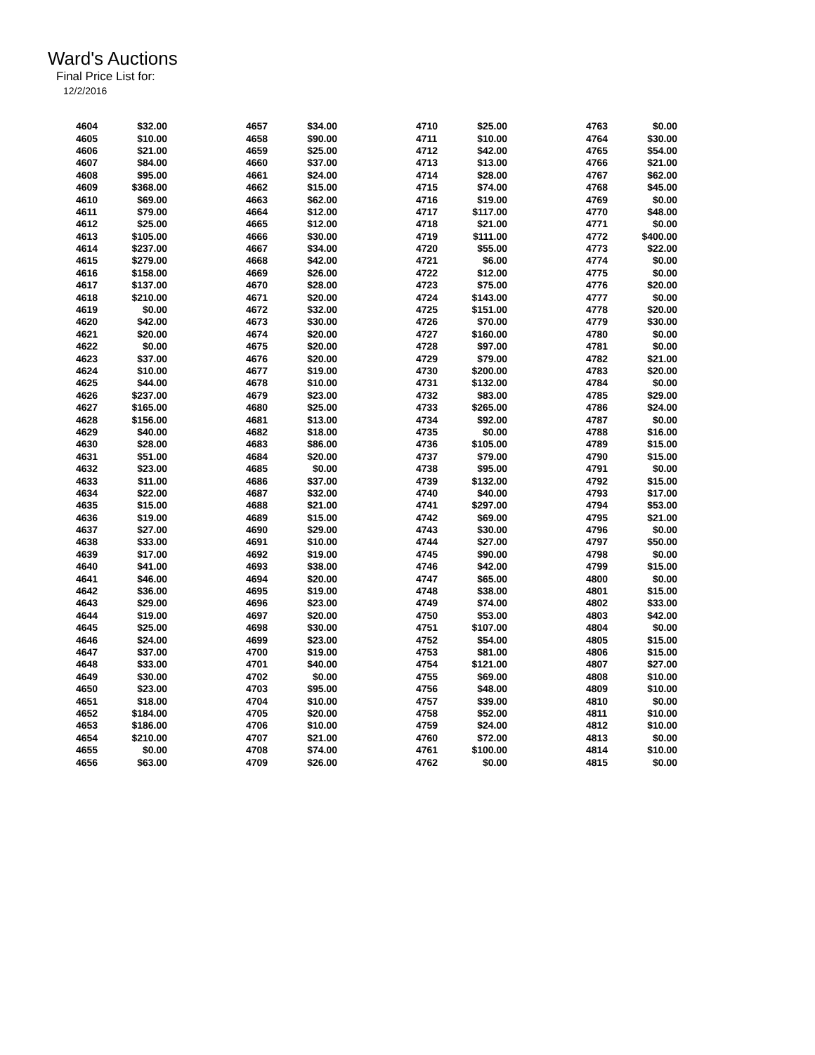Ward's Auctions
Final Price List for:
12/2/2016
| 4604 | $32.00 | 4657 | $34.00 | 4710 | $25.00 | 4763 | $0.00 |
| 4605 | $10.00 | 4658 | $90.00 | 4711 | $10.00 | 4764 | $30.00 |
| 4606 | $21.00 | 4659 | $25.00 | 4712 | $42.00 | 4765 | $54.00 |
| 4607 | $84.00 | 4660 | $37.00 | 4713 | $13.00 | 4766 | $21.00 |
| 4608 | $95.00 | 4661 | $24.00 | 4714 | $28.00 | 4767 | $62.00 |
| 4609 | $368.00 | 4662 | $15.00 | 4715 | $74.00 | 4768 | $45.00 |
| 4610 | $69.00 | 4663 | $62.00 | 4716 | $19.00 | 4769 | $0.00 |
| 4611 | $79.00 | 4664 | $12.00 | 4717 | $117.00 | 4770 | $48.00 |
| 4612 | $25.00 | 4665 | $12.00 | 4718 | $21.00 | 4771 | $0.00 |
| 4613 | $105.00 | 4666 | $30.00 | 4719 | $111.00 | 4772 | $400.00 |
| 4614 | $237.00 | 4667 | $34.00 | 4720 | $55.00 | 4773 | $22.00 |
| 4615 | $279.00 | 4668 | $42.00 | 4721 | $6.00 | 4774 | $0.00 |
| 4616 | $158.00 | 4669 | $26.00 | 4722 | $12.00 | 4775 | $0.00 |
| 4617 | $137.00 | 4670 | $28.00 | 4723 | $75.00 | 4776 | $20.00 |
| 4618 | $210.00 | 4671 | $20.00 | 4724 | $143.00 | 4777 | $0.00 |
| 4619 | $0.00 | 4672 | $32.00 | 4725 | $151.00 | 4778 | $20.00 |
| 4620 | $42.00 | 4673 | $30.00 | 4726 | $70.00 | 4779 | $30.00 |
| 4621 | $20.00 | 4674 | $20.00 | 4727 | $160.00 | 4780 | $0.00 |
| 4622 | $0.00 | 4675 | $20.00 | 4728 | $97.00 | 4781 | $0.00 |
| 4623 | $37.00 | 4676 | $20.00 | 4729 | $79.00 | 4782 | $21.00 |
| 4624 | $10.00 | 4677 | $19.00 | 4730 | $200.00 | 4783 | $20.00 |
| 4625 | $44.00 | 4678 | $10.00 | 4731 | $132.00 | 4784 | $0.00 |
| 4626 | $237.00 | 4679 | $23.00 | 4732 | $83.00 | 4785 | $29.00 |
| 4627 | $165.00 | 4680 | $25.00 | 4733 | $265.00 | 4786 | $24.00 |
| 4628 | $156.00 | 4681 | $13.00 | 4734 | $92.00 | 4787 | $0.00 |
| 4629 | $40.00 | 4682 | $18.00 | 4735 | $0.00 | 4788 | $16.00 |
| 4630 | $28.00 | 4683 | $86.00 | 4736 | $105.00 | 4789 | $15.00 |
| 4631 | $51.00 | 4684 | $20.00 | 4737 | $79.00 | 4790 | $15.00 |
| 4632 | $23.00 | 4685 | $0.00 | 4738 | $95.00 | 4791 | $0.00 |
| 4633 | $11.00 | 4686 | $37.00 | 4739 | $132.00 | 4792 | $15.00 |
| 4634 | $22.00 | 4687 | $32.00 | 4740 | $40.00 | 4793 | $17.00 |
| 4635 | $15.00 | 4688 | $21.00 | 4741 | $297.00 | 4794 | $53.00 |
| 4636 | $19.00 | 4689 | $15.00 | 4742 | $69.00 | 4795 | $21.00 |
| 4637 | $27.00 | 4690 | $29.00 | 4743 | $30.00 | 4796 | $0.00 |
| 4638 | $33.00 | 4691 | $10.00 | 4744 | $27.00 | 4797 | $50.00 |
| 4639 | $17.00 | 4692 | $19.00 | 4745 | $90.00 | 4798 | $0.00 |
| 4640 | $41.00 | 4693 | $38.00 | 4746 | $42.00 | 4799 | $15.00 |
| 4641 | $46.00 | 4694 | $20.00 | 4747 | $65.00 | 4800 | $0.00 |
| 4642 | $36.00 | 4695 | $19.00 | 4748 | $38.00 | 4801 | $15.00 |
| 4643 | $29.00 | 4696 | $23.00 | 4749 | $74.00 | 4802 | $33.00 |
| 4644 | $19.00 | 4697 | $20.00 | 4750 | $53.00 | 4803 | $42.00 |
| 4645 | $25.00 | 4698 | $30.00 | 4751 | $107.00 | 4804 | $0.00 |
| 4646 | $24.00 | 4699 | $23.00 | 4752 | $54.00 | 4805 | $15.00 |
| 4647 | $37.00 | 4700 | $19.00 | 4753 | $81.00 | 4806 | $15.00 |
| 4648 | $33.00 | 4701 | $40.00 | 4754 | $121.00 | 4807 | $27.00 |
| 4649 | $30.00 | 4702 | $0.00 | 4755 | $69.00 | 4808 | $10.00 |
| 4650 | $23.00 | 4703 | $95.00 | 4756 | $48.00 | 4809 | $10.00 |
| 4651 | $18.00 | 4704 | $10.00 | 4757 | $39.00 | 4810 | $0.00 |
| 4652 | $184.00 | 4705 | $20.00 | 4758 | $52.00 | 4811 | $10.00 |
| 4653 | $186.00 | 4706 | $10.00 | 4759 | $24.00 | 4812 | $10.00 |
| 4654 | $210.00 | 4707 | $21.00 | 4760 | $72.00 | 4813 | $0.00 |
| 4655 | $0.00 | 4708 | $74.00 | 4761 | $100.00 | 4814 | $10.00 |
| 4656 | $63.00 | 4709 | $26.00 | 4762 | $0.00 | 4815 | $0.00 |